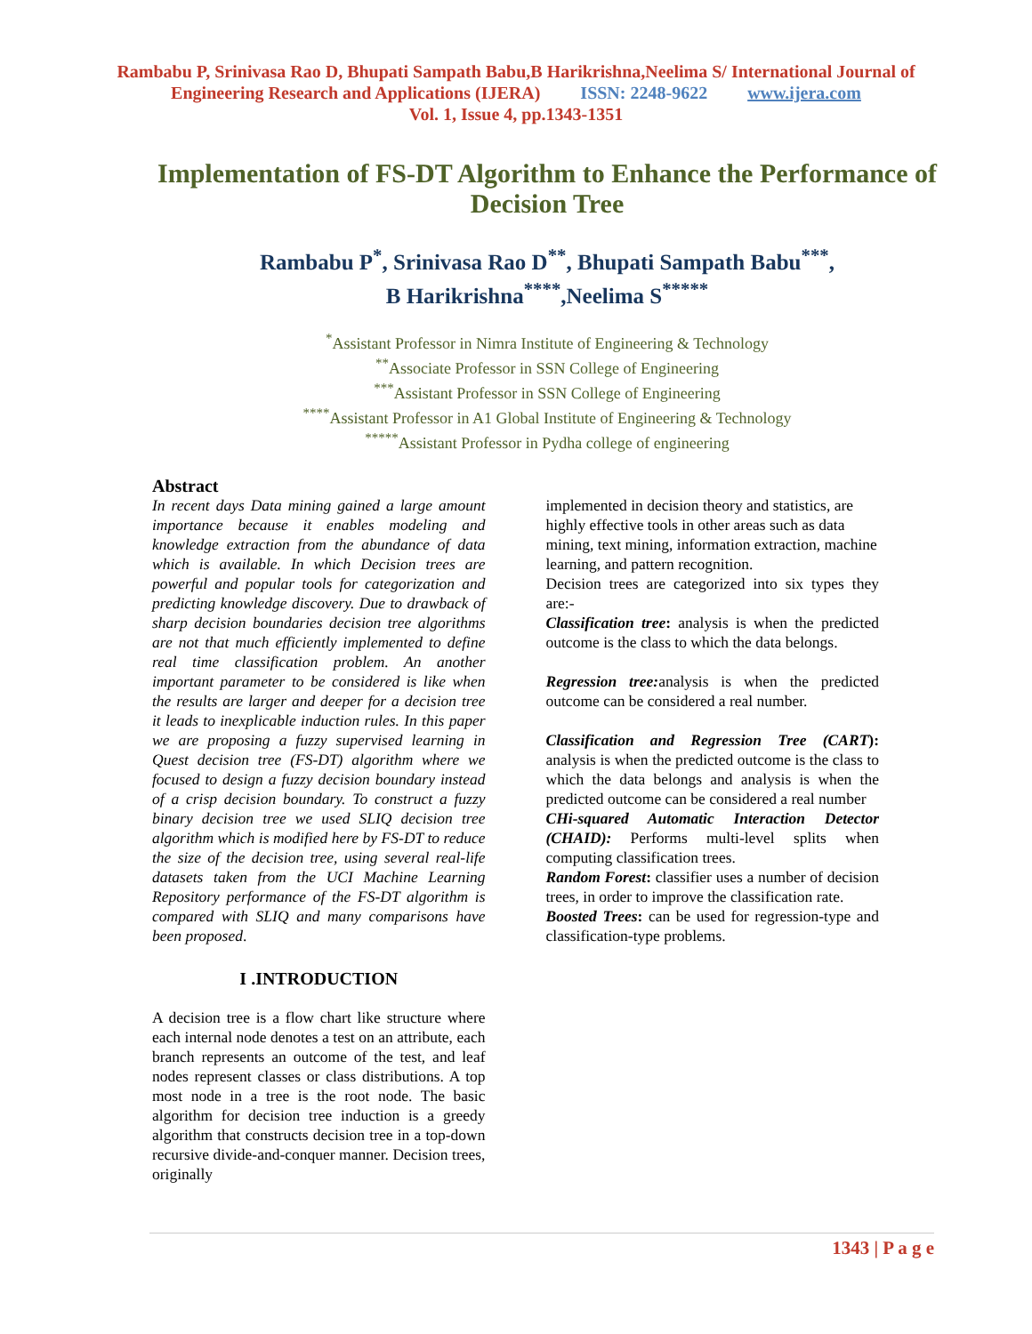Rambabu P, Srinivasa Rao D, Bhupati Sampath Babu,B Harikrishna,Neelima S/ International Journal of
Engineering Research and Applications (IJERA) ISSN: 2248-9622 www.ijera.com
Vol. 1, Issue 4, pp.1343-1351
Implementation of FS-DT Algorithm to Enhance the Performance of Decision Tree
Rambabu P<sup>*</sup>, Srinivasa Rao D<sup>**</sup>, Bhupati Sampath Babu<sup>***</sup>,
B Harikrishna<sup>****</sup>,Neelima S<sup>*****</sup>
<sup>*</sup> Assistant Professor in Nimra Institute of Engineering & Technology
<sup>**</sup> Associate Professor in SSN College of Engineering
<sup>***</sup> Assistant Professor in SSN College of Engineering
<sup>****</sup>Assistant Professor in A1 Global Institute of Engineering & Technology
<sup>*****</sup>Assistant Professor in Pydha college of engineering
Abstract
In recent days Data mining gained a large amount importance because it enables modeling and knowledge extraction from the abundance of data which is available. In which Decision trees are powerful and popular tools for categorization and predicting knowledge discovery. Due to drawback of sharp decision boundaries decision tree algorithms are not that much efficiently implemented to define real time classification problem. An another important parameter to be considered is like when the results are larger and deeper for a decision tree it leads to inexplicable induction rules. In this paper we are proposing a fuzzy supervised learning in Quest decision tree (FS-DT) algorithm where we focused to design a fuzzy decision boundary instead of a crisp decision boundary. To construct a fuzzy binary decision tree we used SLIQ decision tree algorithm which is modified here by FS-DT to reduce the size of the decision tree, using several real-life datasets taken from the UCI Machine Learning Repository performance of the FS-DT algorithm is compared with SLIQ and many comparisons have been proposed.
I .INTRODUCTION
A decision tree is a flow chart like structure where each internal node denotes a test on an attribute, each branch represents an outcome of the test, and leaf nodes represent classes or class distributions. A top most node in a tree is the root node. The basic algorithm for decision tree induction is a greedy algorithm that constructs decision tree in a top-down recursive divide-and-conquer manner. Decision trees, originally
implemented in decision theory and statistics, are highly effective tools in other areas such as data mining, text mining, information extraction, machine learning, and pattern recognition.
Decision trees are categorized into six types they are:-
Classification tree: analysis is when the predicted outcome is the class to which the data belongs.
Regression tree: analysis is when the predicted outcome can be considered a real number.
Classification and Regression Tree (CART): analysis is when the predicted outcome is the class to which the data belongs and analysis is when the predicted outcome can be considered a real number
CHi-squared Automatic Interaction Detector (CHAID): Performs multi-level splits when computing classification trees.
Random Forest: classifier uses a number of decision trees, in order to improve the classification rate.
Boosted Trees: can be used for regression-type and classification-type problems.
1343 | P a g e